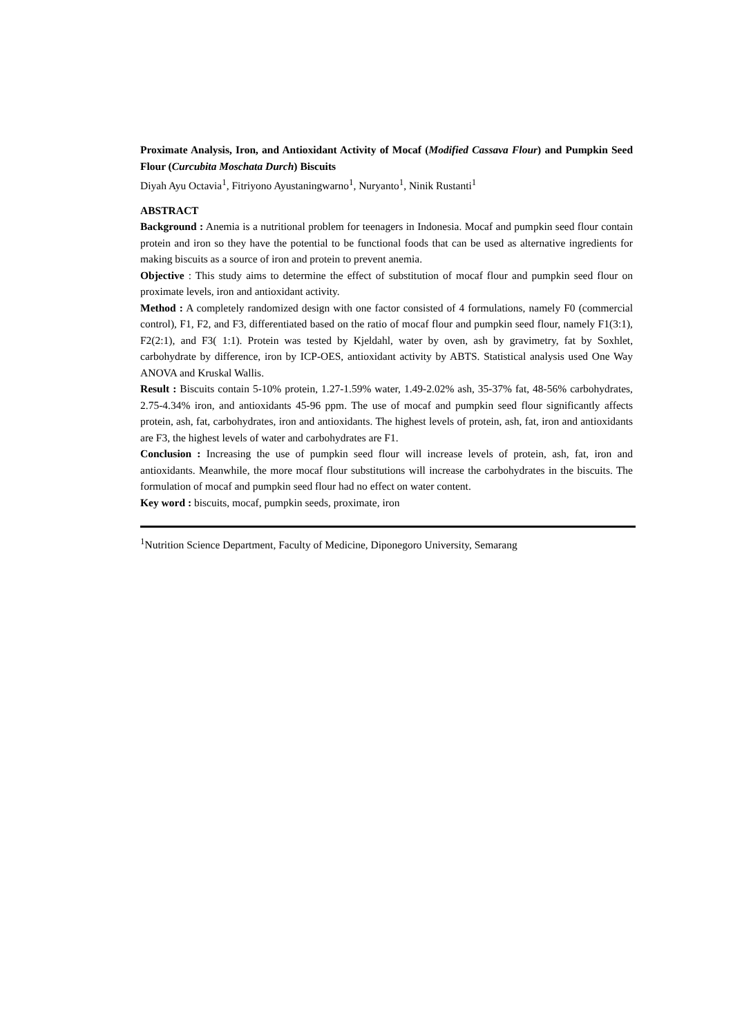Proximate Analysis, Iron, and Antioxidant Activity of Mocaf (Modified Cassava Flour) and Pumpkin Seed Flour (Curcubita Moschata Durch) Biscuits
Diyah Ayu Octavia<sup>1</sup>, Fitriyono Ayustaningwarno<sup>1</sup>, Nuryanto<sup>1</sup>, Ninik Rustanti<sup>1</sup>
ABSTRACT
Background : Anemia is a nutritional problem for teenagers in Indonesia. Mocaf and pumpkin seed flour contain protein and iron so they have the potential to be functional foods that can be used as alternative ingredients for making biscuits as a source of iron and protein to prevent anemia.
Objective : This study aims to determine the effect of substitution of mocaf flour and pumpkin seed flour on proximate levels, iron and antioxidant activity.
Method : A completely randomized design with one factor consisted of 4 formulations, namely F0 (commercial control), F1, F2, and F3, differentiated based on the ratio of mocaf flour and pumpkin seed flour, namely F1(3:1), F2(2:1), and F3( 1:1). Protein was tested by Kjeldahl, water by oven, ash by gravimetry, fat by Soxhlet, carbohydrate by difference, iron by ICP-OES, antioxidant activity by ABTS. Statistical analysis used One Way ANOVA and Kruskal Wallis.
Result : Biscuits contain 5-10% protein, 1.27-1.59% water, 1.49-2.02% ash, 35-37% fat, 48-56% carbohydrates, 2.75-4.34% iron, and antioxidants 45-96 ppm. The use of mocaf and pumpkin seed flour significantly affects protein, ash, fat, carbohydrates, iron and antioxidants. The highest levels of protein, ash, fat, iron and antioxidants are F3, the highest levels of water and carbohydrates are F1.
Conclusion : Increasing the use of pumpkin seed flour will increase levels of protein, ash, fat, iron and antioxidants. Meanwhile, the more mocaf flour substitutions will increase the carbohydrates in the biscuits. The formulation of mocaf and pumpkin seed flour had no effect on water content.
Key word : biscuits, mocaf, pumpkin seeds, proximate, iron
<sup>1</sup> Nutrition Science Department, Faculty of Medicine, Diponegoro University, Semarang